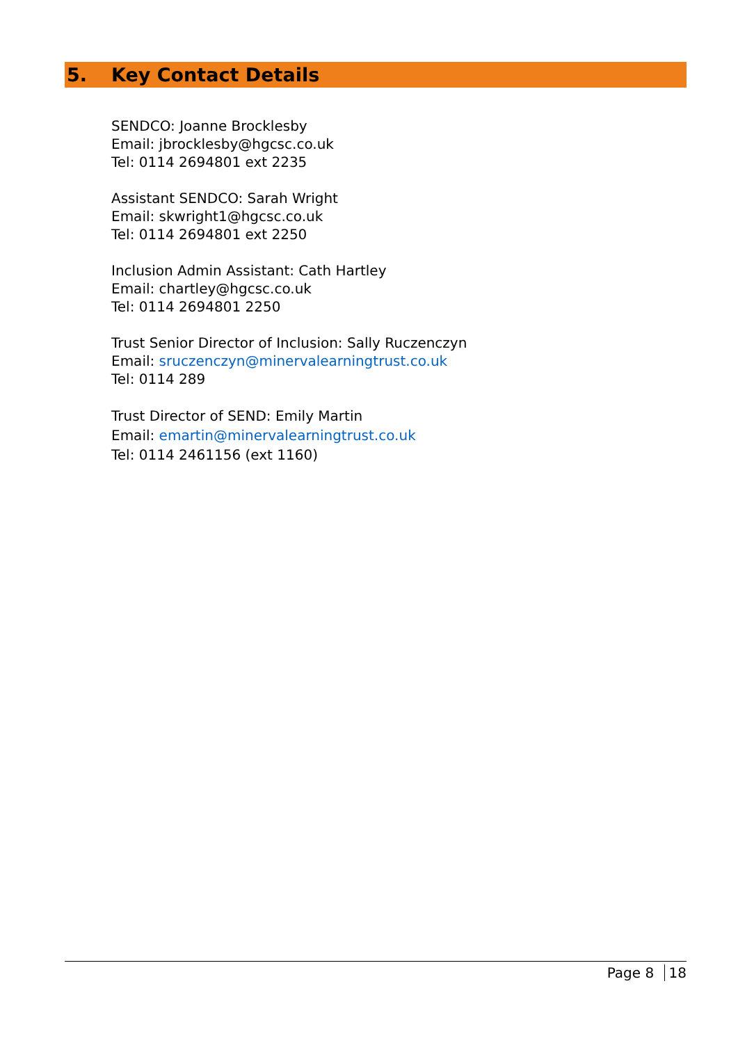5. Key Contact Details
SENDCO: Joanne Brocklesby
Email: jbrocklesby@hgcsc.co.uk
Tel: 0114 2694801 ext 2235
Assistant SENDCO: Sarah Wright
Email: skwright1@hgcsc.co.uk
Tel: 0114 2694801 ext 2250
Inclusion Admin Assistant: Cath Hartley
Email: chartley@hgcsc.co.uk
Tel: 0114 2694801 2250
Trust Senior Director of Inclusion: Sally Ruczenczyn
Email: sruczenczyn@minervalearningtrust.co.uk
Tel: 0114 289
Trust Director of SEND: Emily Martin
Email: emartin@minervalearningtrust.co.uk
Tel: 0114 2461156 (ext 1160)
Page 8 18